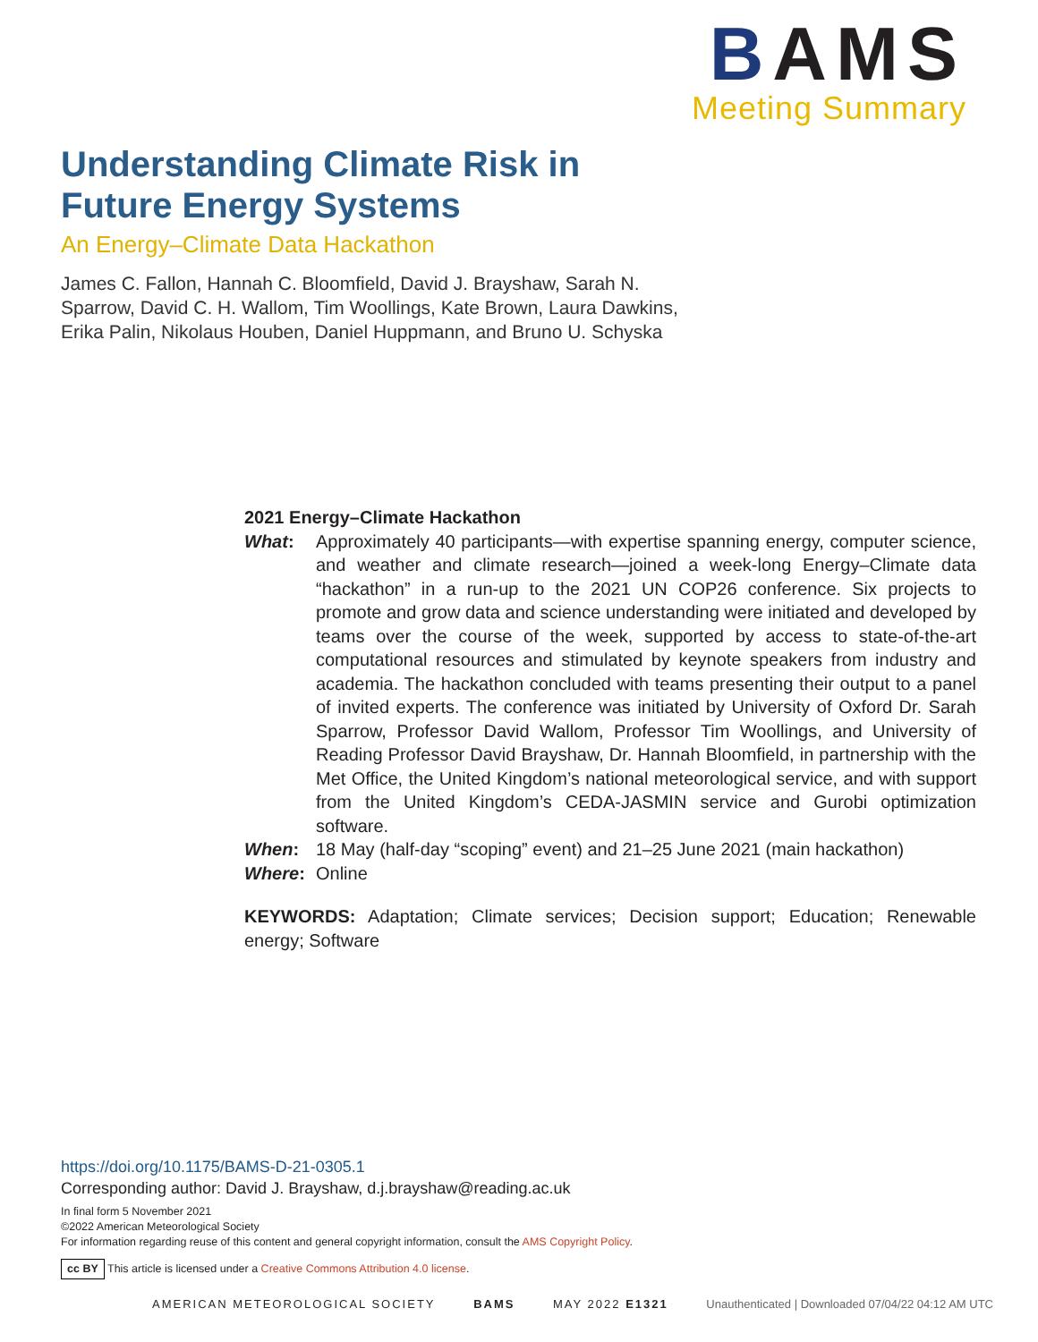BAMS
Meeting Summary
Understanding Climate Risk in Future Energy Systems
An Energy–Climate Data Hackathon
James C. Fallon, Hannah C. Bloomfield, David J. Brayshaw, Sarah N. Sparrow, David C. H. Wallom, Tim Woollings, Kate Brown, Laura Dawkins, Erika Palin, Nikolaus Houben, Daniel Huppmann, and Bruno U. Schyska
2021 Energy–Climate Hackathon
What: Approximately 40 participants—with expertise spanning energy, computer science, and weather and climate research—joined a week-long Energy–Climate data “hackathon” in a run-up to the 2021 UN COP26 conference. Six projects to promote and grow data and science understanding were initiated and developed by teams over the course of the week, supported by access to state-of-the-art computational resources and stimulated by keynote speakers from industry and academia. The hackathon concluded with teams presenting their output to a panel of invited experts. The conference was initiated by University of Oxford Dr. Sarah Sparrow, Professor David Wallom, Professor Tim Woollings, and University of Reading Professor David Brayshaw, Dr. Hannah Bloomfield, in partnership with the Met Office, the United Kingdom’s national meteorological service, and with support from the United Kingdom’s CEDA-JASMIN service and Gurobi optimization software.
When: 18 May (half-day “scoping” event) and 21–25 June 2021 (main hackathon)
Where: Online
KEYWORDS: Adaptation; Climate services; Decision support; Education; Renewable energy; Software
https://doi.org/10.1175/BAMS-D-21-0305.1
Corresponding author: David J. Brayshaw, d.j.brayshaw@reading.ac.uk
In final form 5 November 2021
©2022 American Meteorological Society
For information regarding reuse of this content and general copyright information, consult the AMS Copyright Policy.
cc BY This article is licensed under a Creative Commons Attribution 4.0 license.
AMERICAN METEOROLOGICAL SOCIETY BAMS MAY 2022 E1321 Unauthenticated | Downloaded 07/04/22 04:12 AM UTC